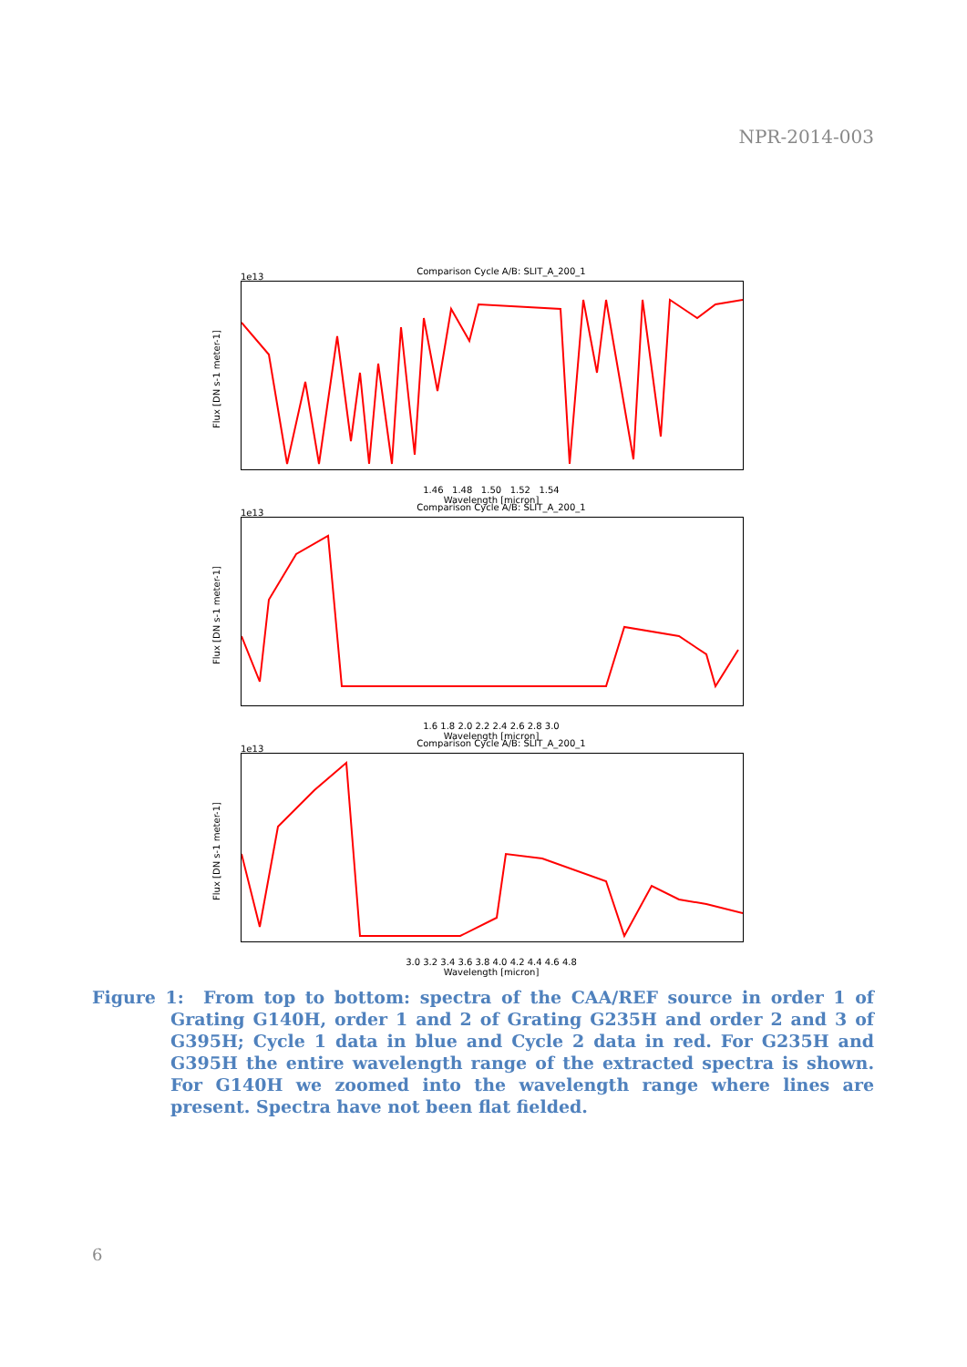NPR-2014-003
Comparison Cycle A/B: SLIT_A_200_1
1e13
Flux [DN s-1 meter-1]
1.46 1.48 1.50 1.52 1.54
Wavelength [micron]
Comparison Cycle A/B: SLIT_A_200_1
1e13
Flux [DN s-1 meter-1]
1.6 1.8 2.0 2.2 2.4 2.6 2.8 3.0
Wavelength [micron]
Comparison Cycle A/B: SLIT_A_200_1
1e13
Flux [DN s-1 meter-1]
3.0 3.2 3.4 3.6 3.8 4.0 4.2 4.4 4.6 4.8
Wavelength [micron]
Figure 1: From top to bottom: spectra of the CAA/REF source in order 1 of Grating G140H, order 1 and 2 of Grating G235H and order 2 and 3 of G395H; Cycle 1 data in blue and Cycle 2 data in red. For G235H and G395H the entire wavelength range of the extracted spectra is shown. For G140H we zoomed into the wavelength range where lines are present. Spectra have not been flat fielded.
6